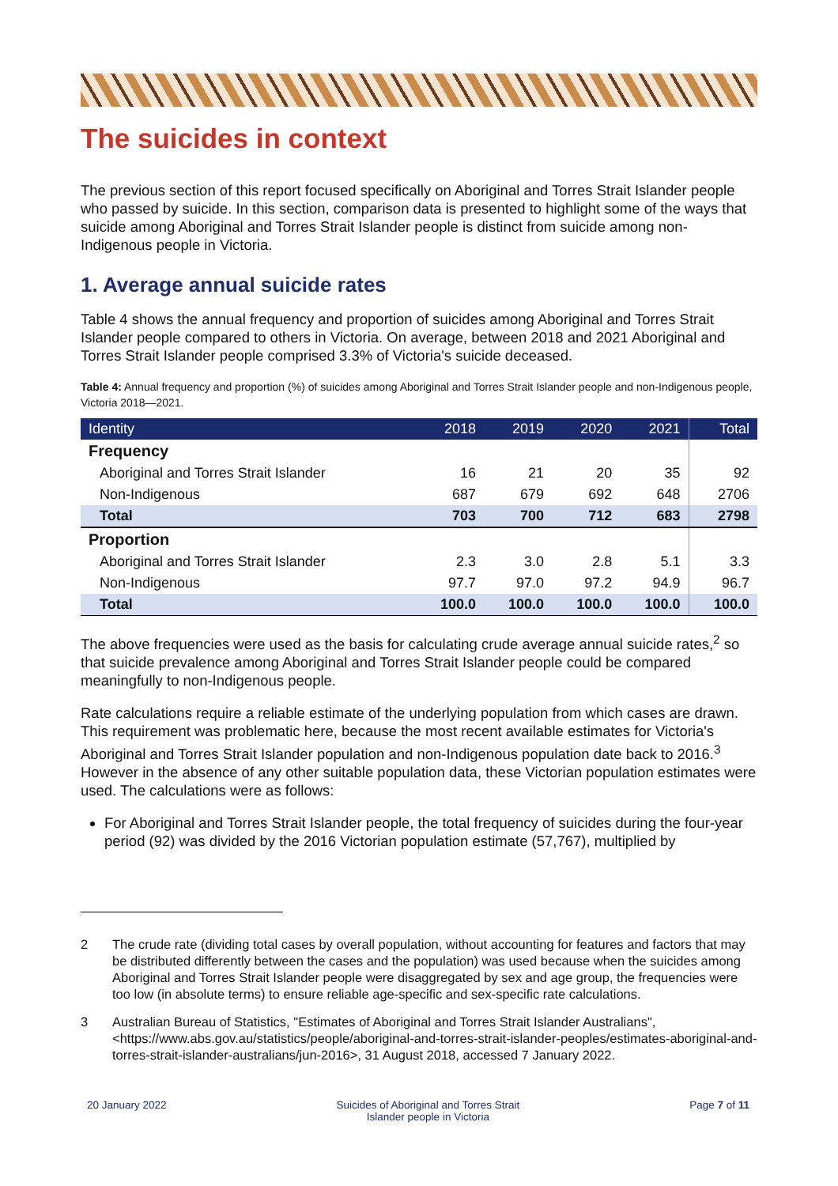The suicides in context
The previous section of this report focused specifically on Aboriginal and Torres Strait Islander people who passed by suicide. In this section, comparison data is presented to highlight some of the ways that suicide among Aboriginal and Torres Strait Islander people is distinct from suicide among non-Indigenous people in Victoria.
1. Average annual suicide rates
Table 4 shows the annual frequency and proportion of suicides among Aboriginal and Torres Strait Islander people compared to others in Victoria. On average, between 2018 and 2021 Aboriginal and Torres Strait Islander people comprised 3.3% of Victoria's suicide deceased.
Table 4: Annual frequency and proportion (%) of suicides among Aboriginal and Torres Strait Islander people and non-Indigenous people, Victoria 2018—2021.
| Identity | 2018 | 2019 | 2020 | 2021 | Total |
| --- | --- | --- | --- | --- | --- |
| Frequency | | | | | |
| Aboriginal and Torres Strait Islander | 16 | 21 | 20 | 35 | 92 |
| Non-Indigenous | 687 | 679 | 692 | 648 | 2706 |
| Total | 703 | 700 | 712 | 683 | 2798 |
| Proportion | | | | | |
| Aboriginal and Torres Strait Islander | 2.3 | 3.0 | 2.8 | 5.1 | 3.3 |
| Non-Indigenous | 97.7 | 97.0 | 97.2 | 94.9 | 96.7 |
| Total | 100.0 | 100.0 | 100.0 | 100.0 | 100.0 |
The above frequencies were used as the basis for calculating crude average annual suicide rates,<sup>2</sup> so that suicide prevalence among Aboriginal and Torres Strait Islander people could be compared meaningfully to non-Indigenous people.
Rate calculations require a reliable estimate of the underlying population from which cases are drawn. This requirement was problematic here, because the most recent available estimates for Victoria's Aboriginal and Torres Strait Islander population and non-Indigenous population date back to 2016.<sup>3</sup> However in the absence of any other suitable population data, these Victorian population estimates were used. The calculations were as follows:
For Aboriginal and Torres Strait Islander people, the total frequency of suicides during the four-year period (92) was divided by the 2016 Victorian population estimate (57,767), multiplied by
2 The crude rate (dividing total cases by overall population, without accounting for features and factors that may be distributed differently between the cases and the population) was used because when the suicides among Aboriginal and Torres Strait Islander people were disaggregated by sex and age group, the frequencies were too low (in absolute terms) to ensure reliable age-specific and sex-specific rate calculations.
3 Australian Bureau of Statistics, "Estimates of Aboriginal and Torres Strait Islander Australians", <https://www.abs.gov.au/statistics/people/aboriginal-and-torres-strait-islander-peoples/estimates-aboriginal-and-torres-strait-islander-australians/jun-2016>, 31 August 2018, accessed 7 January 2022.
20 January 2022 Suicides of Aboriginal and Torres Strait
Islander people in Victoria Page 7 of 11